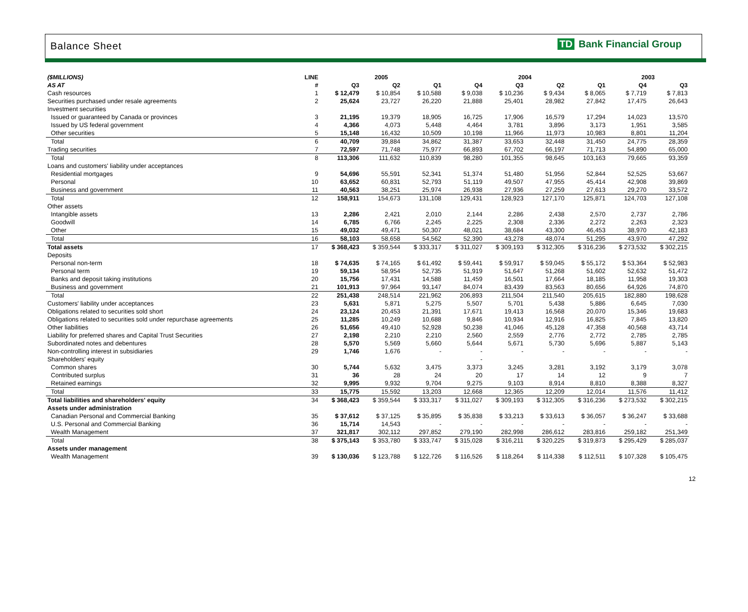Balance Sheet TD Bank Financial Group
| ($MILLIONS) | LINE | 2005 | | | 2004 | | | | 2003 | |
| --- | --- | --- | --- | --- | --- | --- | --- | --- | --- | --- |
| AS AT | # | Q3 | Q2 | Q1 | Q4 | Q3 | Q2 | Q1 | Q4 | Q3 |
| Cash resources | 1 | $ 12,479 | $ 10,854 | $ 10,588 | $ 9,038 | $ 10,236 | $ 9,434 | $ 8,065 | $ 7,719 | $ 7,813 |
| Securities purchased under resale agreements | 2 | 25,624 | 23,727 | 26,220 | 21,888 | 25,401 | 28,982 | 27,842 | 17,475 | 26,643 |
| Investment securities | | | | | | | | | | |
| Issued or guaranteed by Canada or provinces | 3 | 21,195 | 19,379 | 18,905 | 16,725 | 17,906 | 16,579 | 17,294 | 14,023 | 13,570 |
| Issued by US federal government | 4 | 4,366 | 4,073 | 5,448 | 4,464 | 3,781 | 3,896 | 3,173 | 1,951 | 3,585 |
| Other securities | 5 | 15,148 | 16,432 | 10,509 | 10,198 | 11,966 | 11,973 | 10,983 | 8,801 | 11,204 |
| Total | 6 | 40,709 | 39,884 | 34,862 | 31,387 | 33,653 | 32,448 | 31,450 | 24,775 | 28,359 |
| Trading securities | 7 | 72,597 | 71,748 | 75,977 | 66,893 | 67,702 | 66,197 | 71,713 | 54,890 | 65,000 |
| Total | 8 | 113,306 | 111,632 | 110,839 | 98,280 | 101,355 | 98,645 | 103,163 | 79,665 | 93,359 |
| Loans and customers' liability under acceptances | | | | | | | | | | |
| Residential mortgages | 9 | 54,696 | 55,591 | 52,341 | 51,374 | 51,480 | 51,956 | 52,844 | 52,525 | 53,667 |
| Personal | 10 | 63,652 | 60,831 | 52,793 | 51,119 | 49,507 | 47,955 | 45,414 | 42,908 | 39,869 |
| Business and government | 11 | 40,563 | 38,251 | 25,974 | 26,938 | 27,936 | 27,259 | 27,613 | 29,270 | 33,572 |
| Total | 12 | 158,911 | 154,673 | 131,108 | 129,431 | 128,923 | 127,170 | 125,871 | 124,703 | 127,108 |
| Other assets | | | | | | | | | | |
| Intangible assets | 13 | 2,286 | 2,421 | 2,010 | 2,144 | 2,286 | 2,438 | 2,570 | 2,737 | 2,786 |
| Goodwill | 14 | 6,785 | 6,766 | 2,245 | 2,225 | 2,308 | 2,336 | 2,272 | 2,263 | 2,323 |
| Other | 15 | 49,032 | 49,471 | 50,307 | 48,021 | 38,684 | 43,300 | 46,453 | 38,970 | 42,183 |
| Total | 16 | 58,103 | 58,658 | 54,562 | 52,390 | 43,278 | 48,074 | 51,295 | 43,970 | 47,292 |
| Total assets | 17 | $ 368,423 | $ 359,544 | $ 333,317 | $ 311,027 | $ 309,193 | $ 312,305 | $ 316,236 | $ 273,532 | $ 302,215 |
| Deposits | | | | | | | | | | |
| Personal non-term | 18 | $ 74,635 | $ 74,165 | $ 61,492 | $ 59,441 | $ 59,917 | $ 59,045 | $ 55,172 | $ 53,364 | $ 52,983 |
| Personal term | 19 | 59,134 | 58,954 | 52,735 | 51,919 | 51,647 | 51,268 | 51,602 | 52,632 | 51,472 |
| Banks and deposit taking institutions | 20 | 15,756 | 17,431 | 14,588 | 11,459 | 16,501 | 17,664 | 18,185 | 11,958 | 19,303 |
| Business and government | 21 | 101,913 | 97,964 | 93,147 | 84,074 | 83,439 | 83,563 | 80,656 | 64,926 | 74,870 |
| Total | 22 | 251,438 | 248,514 | 221,962 | 206,893 | 211,504 | 211,540 | 205,615 | 182,880 | 198,628 |
| Customers' liability under acceptances | 23 | 5,631 | 5,871 | 5,275 | 5,507 | 5,701 | 5,438 | 5,886 | 6,645 | 7,030 |
| Obligations related to securities sold short | 24 | 23,124 | 20,453 | 21,391 | 17,671 | 19,413 | 16,568 | 20,070 | 15,346 | 19,683 |
| Obligations related to securities sold under repurchase agreements | 25 | 11,285 | 10,249 | 10,688 | 9,846 | 10,934 | 12,916 | 16,825 | 7,845 | 13,820 |
| Other liabilities | 26 | 51,656 | 49,410 | 52,928 | 50,238 | 41,046 | 45,128 | 47,358 | 40,568 | 43,714 |
| Liability for preferred shares and Capital Trust Securities | 27 | 2,198 | 2,210 | 2,210 | 2,560 | 2,559 | 2,776 | 2,772 | 2,785 | 2,785 |
| Subordinated notes and debentures | 28 | 5,570 | 5,569 | 5,660 | 5,644 | 5,671 | 5,730 | 5,696 | 5,887 | 5,143 |
| Non-controlling interest in subsidiaries | 29 | 1,746 | 1,676 | - | - | - | - | - | - | - |
| Shareholders' equity | | | | | - | | | | | |
| Common shares | 30 | 5,744 | 5,632 | 3,475 | 3,373 | 3,245 | 3,281 | 3,192 | 3,179 | 3,078 |
| Contributed surplus | 31 | 36 | 28 | 24 | 20 | 17 | 14 | 12 | 9 | 7 |
| Retained earnings | 32 | 9,995 | 9,932 | 9,704 | 9,275 | 9,103 | 8,914 | 8,810 | 8,388 | 8,327 |
| Total | 33 | 15,775 | 15,592 | 13,203 | 12,668 | 12,365 | 12,209 | 12,014 | 11,576 | 11,412 |
| Total liabilities and shareholders' equity | 34 | $ 368,423 | $ 359,544 | $ 333,317 | $ 311,027 | $ 309,193 | $ 312,305 | $ 316,236 | $ 273,532 | $ 302,215 |
| Assets under administration | | | | | | | | | | |
| Canadian Personal and Commercial Banking | 35 | $ 37,612 | $ 37,125 | $ 35,895 | $ 35,838 | $ 33,213 | $ 33,613 | $ 36,057 | $ 36,247 | $ 33,688 |
| U.S. Personal and Commercial Banking | 36 | 15,714 | 14,543 | - | - | - | - | - | - | - |
| Wealth Management | 37 | 321,817 | 302,112 | 297,852 | 279,190 | 282,998 | 286,612 | 283,816 | 259,182 | 251,349 |
| Total | 38 | $ 375,143 | $ 353,780 | $ 333,747 | $ 315,028 | $ 316,211 | $ 320,225 | $ 319,873 | $ 295,429 | $ 285,037 |
| Assets under management | | | | | | | | | | |
| Wealth Management | 39 | $ 130,036 | $ 123,788 | $ 122,726 | $ 116,526 | $ 118,264 | $ 114,338 | $ 112,511 | $ 107,328 | $ 105,475 |
12